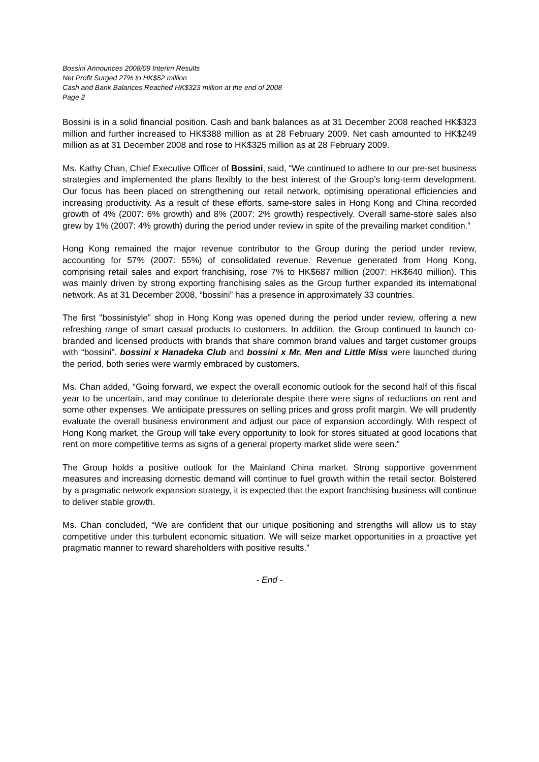Bossini Announces 2008/09 Interim Results
Net Profit Surged 27% to HK$52 million
Cash and Bank Balances Reached HK$323 million at the end of 2008
Page 2
Bossini is in a solid financial position. Cash and bank balances as at 31 December 2008 reached HK$323 million and further increased to HK$388 million as at 28 February 2009. Net cash amounted to HK$249 million as at 31 December 2008 and rose to HK$325 million as at 28 February 2009.
Ms. Kathy Chan, Chief Executive Officer of Bossini, said, “We continued to adhere to our pre-set business strategies and implemented the plans flexibly to the best interest of the Group’s long-term development. Our focus has been placed on strengthening our retail network, optimising operational efficiencies and increasing productivity. As a result of these efforts, same-store sales in Hong Kong and China recorded growth of 4% (2007: 6% growth) and 8% (2007: 2% growth) respectively. Overall same-store sales also grew by 1% (2007: 4% growth) during the period under review in spite of the prevailing market condition.”
Hong Kong remained the major revenue contributor to the Group during the period under review, accounting for 57% (2007: 55%) of consolidated revenue. Revenue generated from Hong Kong, comprising retail sales and export franchising, rose 7% to HK$687 million (2007: HK$640 million). This was mainly driven by strong exporting franchising sales as the Group further expanded its international network. As at 31 December 2008, “bossini” has a presence in approximately 33 countries.
The first "bossinistyle" shop in Hong Kong was opened during the period under review, offering a new refreshing range of smart casual products to customers. In addition, the Group continued to launch co-branded and licensed products with brands that share common brand values and target customer groups with “bossini”. bossini x Hanadeka Club and bossini x Mr. Men and Little Miss were launched during the period, both series were warmly embraced by customers.
Ms. Chan added, “Going forward, we expect the overall economic outlook for the second half of this fiscal year to be uncertain, and may continue to deteriorate despite there were signs of reductions on rent and some other expenses. We anticipate pressures on selling prices and gross profit margin. We will prudently evaluate the overall business environment and adjust our pace of expansion accordingly. With respect of Hong Kong market, the Group will take every opportunity to look for stores situated at good locations that rent on more competitive terms as signs of a general property market slide were seen.”
The Group holds a positive outlook for the Mainland China market. Strong supportive government measures and increasing domestic demand will continue to fuel growth within the retail sector. Bolstered by a pragmatic network expansion strategy, it is expected that the export franchising business will continue to deliver stable growth.
Ms. Chan concluded, “We are confident that our unique positioning and strengths will allow us to stay competitive under this turbulent economic situation. We will seize market opportunities in a proactive yet pragmatic manner to reward shareholders with positive results.”
- End -